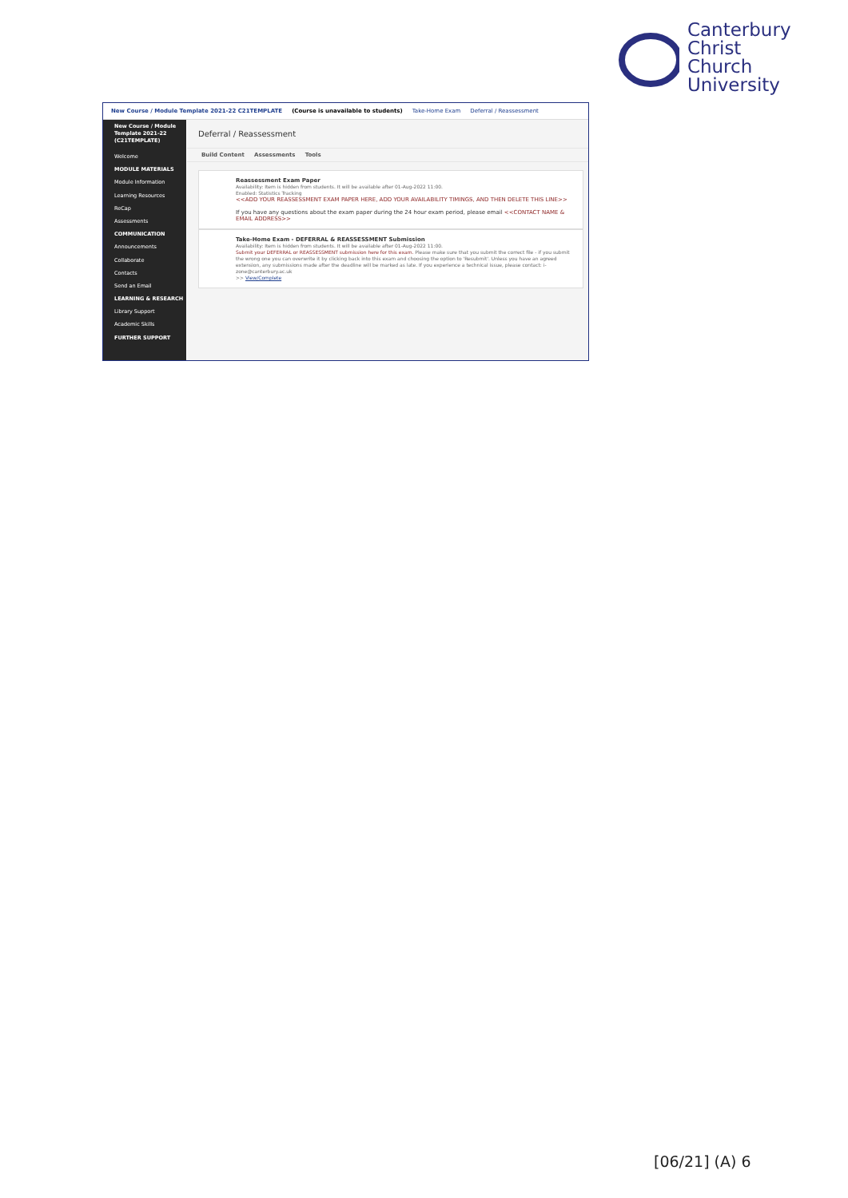Canterbury
Christ Church
University
New Course / Module Template 2021-22 C21TEMPLATE (Course is unavailable to students) Take-Home Exam Deferral / Reassessment
New Course / Module Template 2021-22 (C21TEMPLATE)
Welcome
MODULE MATERIALS
Module Information
Learning Resources
ReCap
Assessments
COMMUNICATION
Announcements
Collaborate
Contacts
Send an Email
LEARNING & RESEARCH
Library Support
Academic Skills
FURTHER SUPPORT
Deferral / Reassessment
Build Content Assessments Tools
Reassessment Exam Paper
Availability: Item is hidden from students. It will be available after 01-Aug-2022 11:00.
Enabled: Statistics Tracking
<<ADD YOUR REASSESSMENT EXAM PAPER HERE, ADD YOUR AVAILABILITY TIMINGS, AND THEN DELETE THIS LINE>>
If you have any questions about the exam paper during the 24 hour exam period, please email <<CONTACT NAME & EMAIL ADDRESS>>
Take-Home Exam - DEFERRAL & REASSESSMENT Submission
Availability: Item is hidden from students. It will be available after 01-Aug-2022 11:00.
Submit your DEFERRAL or REASSESSMENT submission here for this exam. Please make sure that you submit the correct file - if you submit the wrong one you can overwrite it by clicking back into this exam and choosing the option to 'Resubmit'. Unless you have an agreed extension, any submissions made after the deadline will be marked as late. If you experience a technical issue, please contact: i-zone@canterbury.ac.uk
>> View/Complete
[06/21] (A) 6